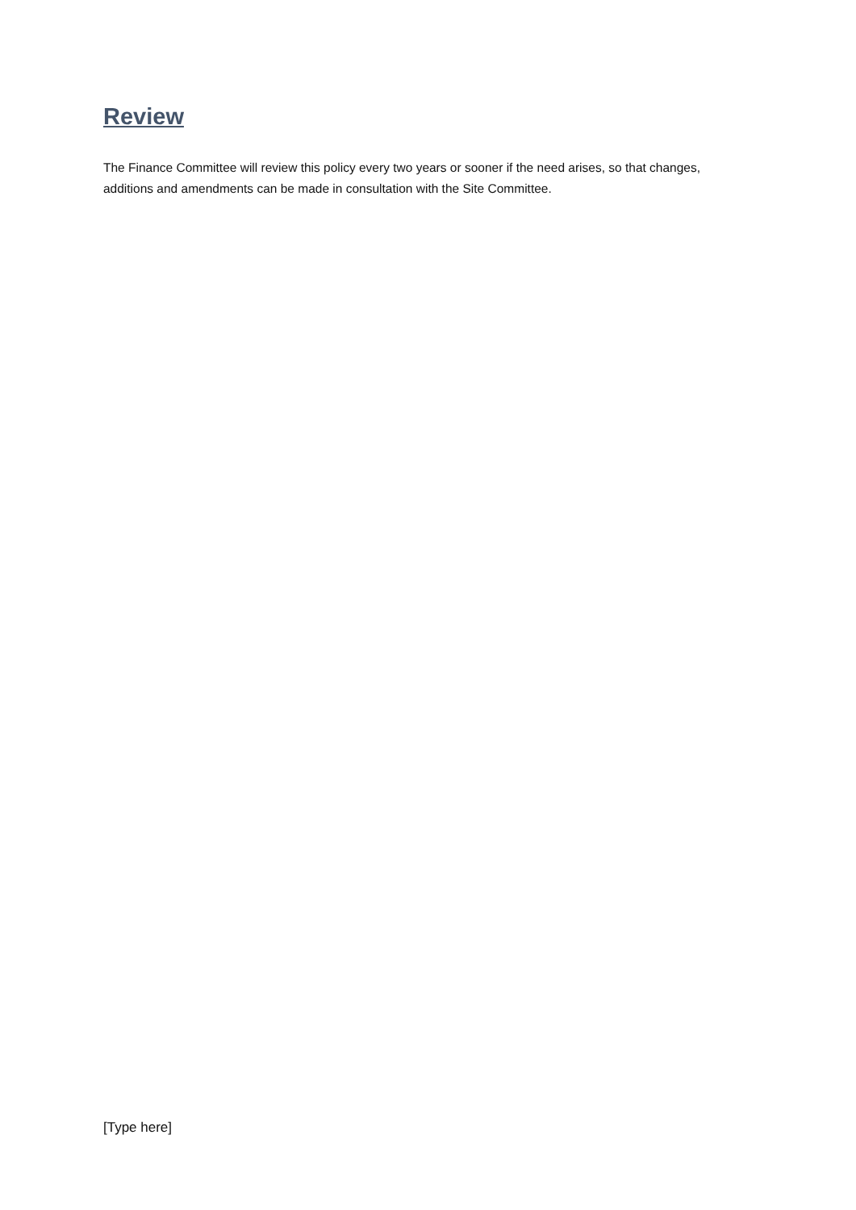Review
The Finance Committee will review this policy every two years or sooner if the need arises, so that changes, additions and amendments can be made in consultation with the Site Committee.
[Type here]